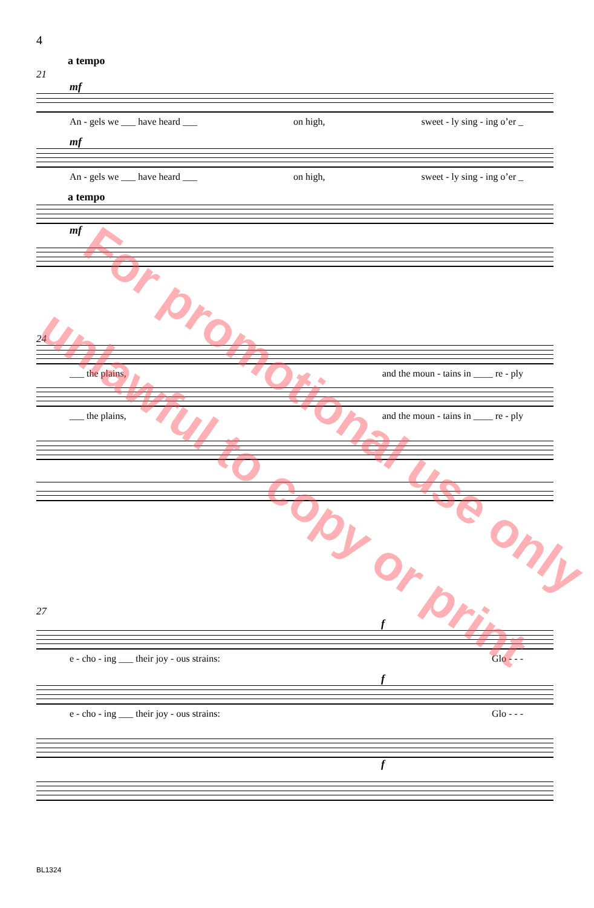4
a tempo
21
mf
An - gels we ___ have heard ___ on high, sweet - ly sing - ing o’er _
mf
An - gels we ___ have heard ___ on high, sweet - ly sing - ing o’er _
a tempo
mf
24
___ the plains, and the moun - tains in ____ re - ply
___ the plains, and the moun - tains in ____ re - ply
27
f
e - cho - ing ___ their joy - ous strains: Glo - - -
f
e - cho - ing ___ their joy - ous strains: Glo - - -
f
For promotional use only
unlawful to copy or print
BL1324